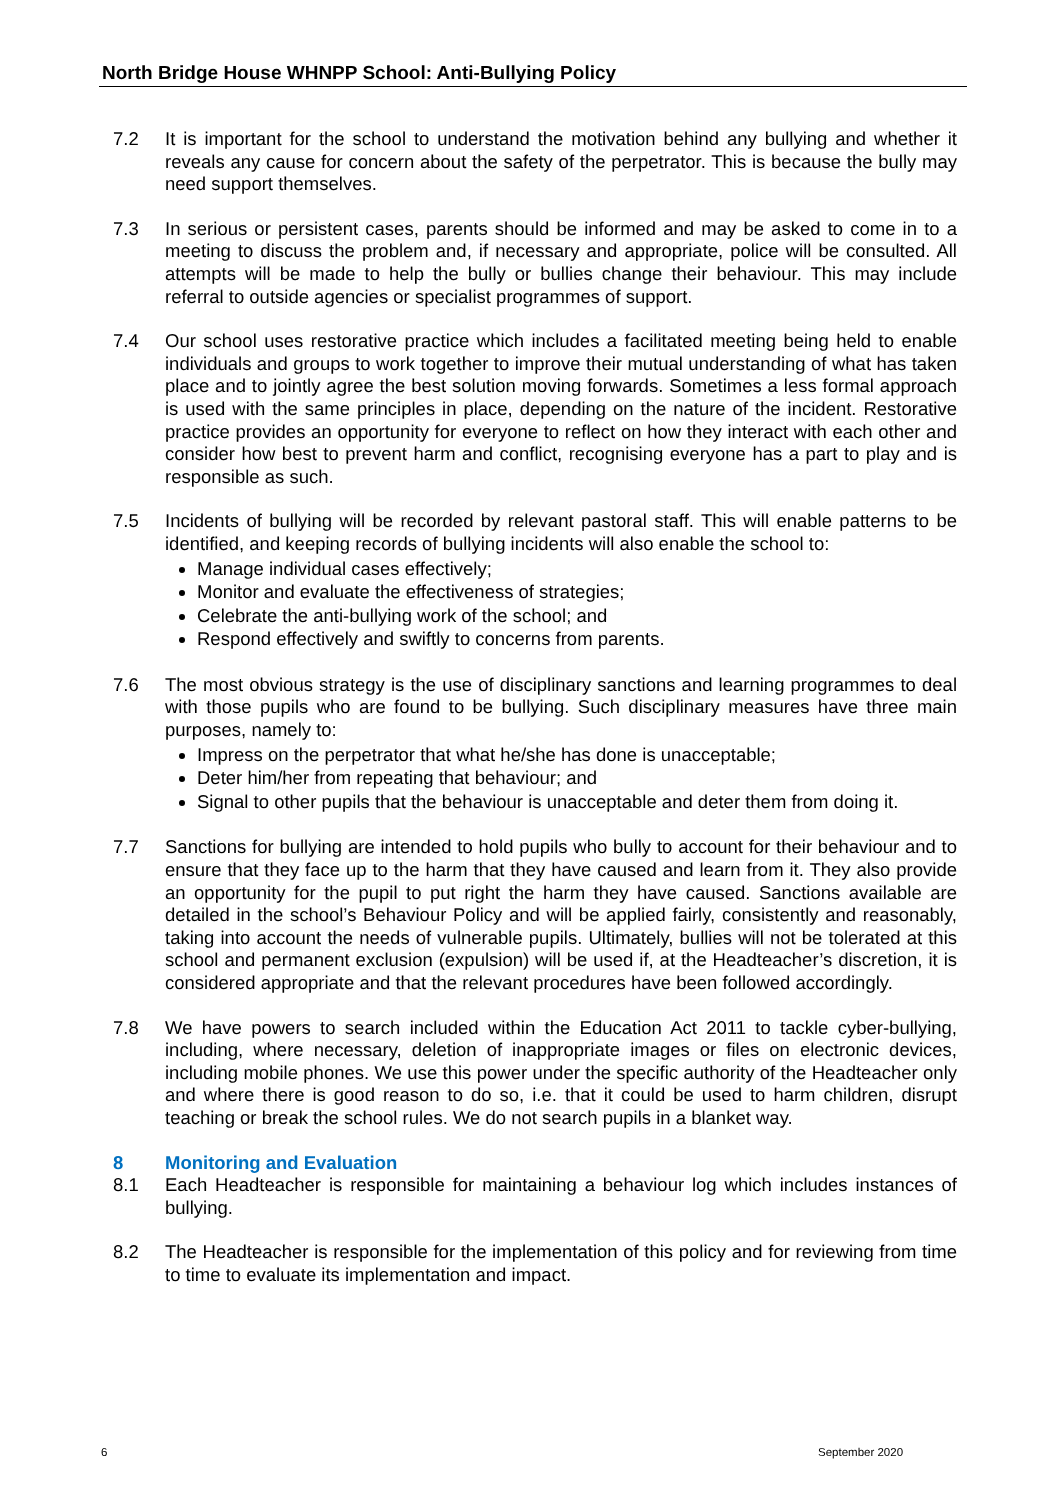North Bridge House WHNPP School: Anti-Bullying Policy
7.2 It is important for the school to understand the motivation behind any bullying and whether it reveals any cause for concern about the safety of the perpetrator. This is because the bully may need support themselves.
7.3 In serious or persistent cases, parents should be informed and may be asked to come in to a meeting to discuss the problem and, if necessary and appropriate, police will be consulted. All attempts will be made to help the bully or bullies change their behaviour. This may include referral to outside agencies or specialist programmes of support.
7.4 Our school uses restorative practice which includes a facilitated meeting being held to enable individuals and groups to work together to improve their mutual understanding of what has taken place and to jointly agree the best solution moving forwards. Sometimes a less formal approach is used with the same principles in place, depending on the nature of the incident. Restorative practice provides an opportunity for everyone to reflect on how they interact with each other and consider how best to prevent harm and conflict, recognising everyone has a part to play and is responsible as such.
7.5 Incidents of bullying will be recorded by relevant pastoral staff. This will enable patterns to be identified, and keeping records of bullying incidents will also enable the school to:
Manage individual cases effectively;
Monitor and evaluate the effectiveness of strategies;
Celebrate the anti-bullying work of the school; and
Respond effectively and swiftly to concerns from parents.
7.6 The most obvious strategy is the use of disciplinary sanctions and learning programmes to deal with those pupils who are found to be bullying. Such disciplinary measures have three main purposes, namely to:
Impress on the perpetrator that what he/she has done is unacceptable;
Deter him/her from repeating that behaviour; and
Signal to other pupils that the behaviour is unacceptable and deter them from doing it.
7.7 Sanctions for bullying are intended to hold pupils who bully to account for their behaviour and to ensure that they face up to the harm that they have caused and learn from it. They also provide an opportunity for the pupil to put right the harm they have caused. Sanctions available are detailed in the school’s Behaviour Policy and will be applied fairly, consistently and reasonably, taking into account the needs of vulnerable pupils. Ultimately, bullies will not be tolerated at this school and permanent exclusion (expulsion) will be used if, at the Headteacher’s discretion, it is considered appropriate and that the relevant procedures have been followed accordingly.
7.8 We have powers to search included within the Education Act 2011 to tackle cyber-bullying, including, where necessary, deletion of inappropriate images or files on electronic devices, including mobile phones. We use this power under the specific authority of the Headteacher only and where there is good reason to do so, i.e. that it could be used to harm children, disrupt teaching or break the school rules. We do not search pupils in a blanket way.
8 Monitoring and Evaluation
8.1 Each Headteacher is responsible for maintaining a behaviour log which includes instances of bullying.
8.2 The Headteacher is responsible for the implementation of this policy and for reviewing from time to time to evaluate its implementation and impact.
6 September 2020